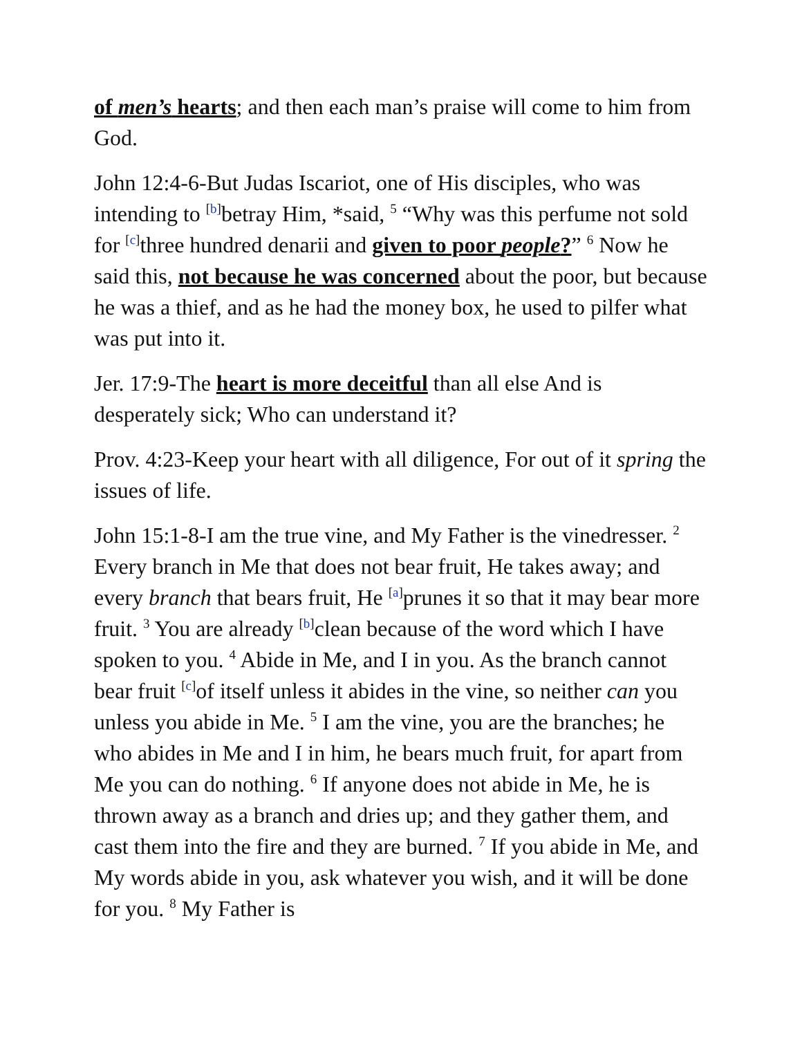of men’s hearts; and then each man’s praise will come to him from God.
John 12:4-6-But Judas Iscariot, one of His disciples, who was intending to <sup>[b]</sup>betray Him, *said, <sup>5</sup> “Why was this perfume not sold for <sup>[c]</sup>three hundred denarii and given to poor people?” <sup>6</sup> Now he said this, not because he was concerned about the poor, but because he was a thief, and as he had the money box, he used to pilfer what was put into it.
Jer. 17:9-The heart is more deceitful than all else And is desperately sick; Who can understand it?
Prov. 4:23-Keep your heart with all diligence, For out of it spring the issues of life.
John 15:1-8-I am the true vine, and My Father is the vinedresser. <sup>2</sup> Every branch in Me that does not bear fruit, He takes away; and every branch that bears fruit, He <sup>[a]</sup>prunes it so that it may bear more fruit. <sup>3</sup> You are already <sup>[b]</sup>clean because of the word which I have spoken to you. <sup>4</sup> Abide in Me, and I in you. As the branch cannot bear fruit <sup>[c]</sup>of itself unless it abides in the vine, so neither can you unless you abide in Me. <sup>5</sup> I am the vine, you are the branches; he who abides in Me and I in him, he bears much fruit, for apart from Me you can do nothing. <sup>6</sup> If anyone does not abide in Me, he is thrown away as a branch and dries up; and they gather them, and cast them into the fire and they are burned. <sup>7</sup> If you abide in Me, and My words abide in you, ask whatever you wish, and it will be done for you. <sup>8</sup> My Father is